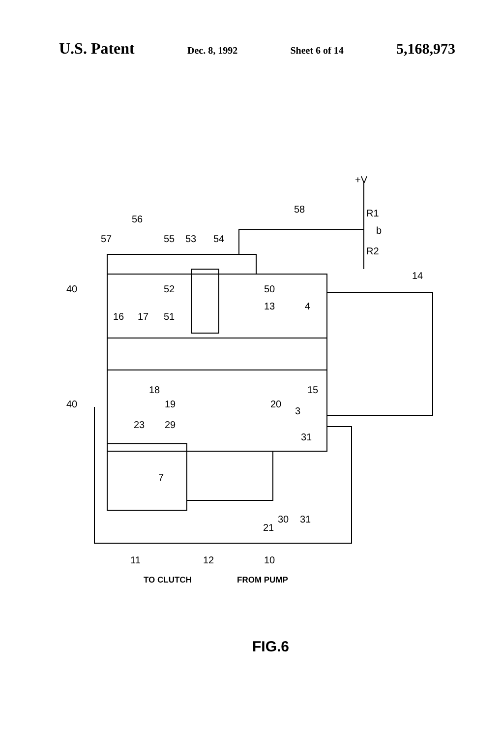U.S. Patent Dec. 8, 1992 Sheet 6 of 14 5,168,973
56
57
55
53
54
58
+V
R1
b
R2
40
52
50
14
16
17
51
13
4
18
15
40
19
20
3
23
29
31
7
30
31
21
11
12
10
TO CLUTCH
FROM PUMP
FIG.6